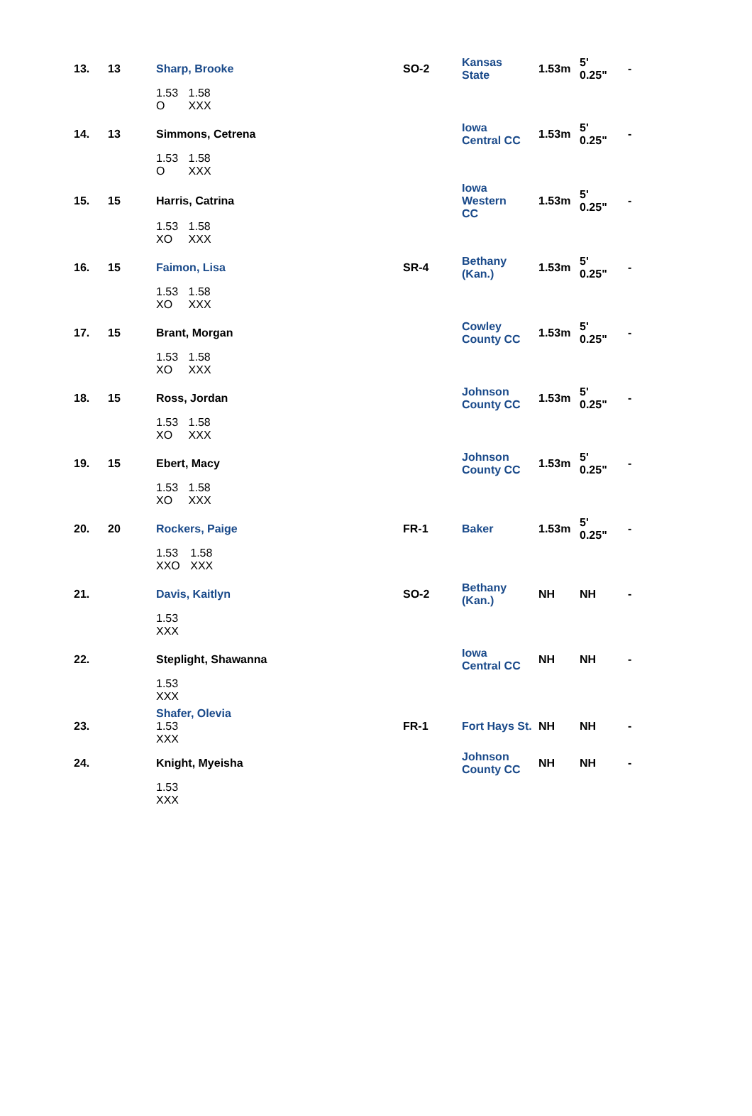| 13. | 13 | Sharp, Brooke | SO-2 | Kansas State | 1.53m | 5' 0.25" | - |
| | | 1.53 O 1.58 XXX | | | | | |
| 14. | 13 | Simmons, Cetrena | | Iowa Central CC | 1.53m | 5' 0.25" | - |
| | | 1.53 O 1.58 XXX | | | | | |
| 15. | 15 | Harris, Catrina | | Iowa Western CC | 1.53m | 5' 0.25" | - |
| | | 1.53 XO 1.58 XXX | | | | | |
| 16. | 15 | Faimon, Lisa | SR-4 | Bethany (Kan.) | 1.53m | 5' 0.25" | - |
| | | 1.53 XO 1.58 XXX | | | | | |
| 17. | 15 | Brant, Morgan | | Cowley County CC | 1.53m | 5' 0.25" | - |
| | | 1.53 XO 1.58 XXX | | | | | |
| 18. | 15 | Ross, Jordan | | Johnson County CC | 1.53m | 5' 0.25" | - |
| | | 1.53 XO 1.58 XXX | | | | | |
| 19. | 15 | Ebert, Macy | | Johnson County CC | 1.53m | 5' 0.25" | - |
| | | 1.53 XO 1.58 XXX | | | | | |
| 20. | 20 | Rockers, Paige | FR-1 | Baker | 1.53m | 5' 0.25" | - |
| | | 1.53 XXO 1.58 XXX | | | | | |
| 21. | | Davis, Kaitlyn | SO-2 | Bethany (Kan.) | NH | NH | - |
| | | 1.53 XXX | | | | | |
| 22. | | Steplight, Shawanna | | Iowa Central CC | NH | NH | - |
| | | 1.53 XXX | | | | | |
| 23. | | Shafer, Olevia 1.53 XXX | FR-1 | Fort Hays St. | NH | NH | - |
| 24. | | Knight, Myeisha | | Johnson County CC | NH | NH | - |
| | | 1.53 XXX | | | | | |